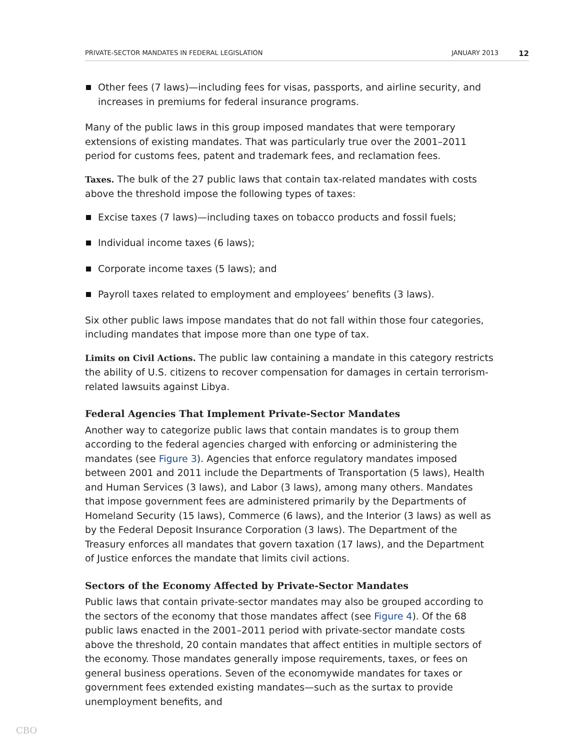PRIVATE-SECTOR MANDATES IN FEDERAL LEGISLATION JANUARY 2013 12
Other fees (7 laws)—including fees for visas, passports, and airline security, and increases in premiums for federal insurance programs.
Many of the public laws in this group imposed mandates that were temporary extensions of existing mandates. That was particularly true over the 2001–2011 period for customs fees, patent and trademark fees, and reclamation fees.
Taxes. The bulk of the 27 public laws that contain tax-related mandates with costs above the threshold impose the following types of taxes:
Excise taxes (7 laws)—including taxes on tobacco products and fossil fuels;
Individual income taxes (6 laws);
Corporate income taxes (5 laws); and
Payroll taxes related to employment and employees’ benefits (3 laws).
Six other public laws impose mandates that do not fall within those four categories, including mandates that impose more than one type of tax.
Limits on Civil Actions. The public law containing a mandate in this category restricts the ability of U.S. citizens to recover compensation for damages in certain terrorism-related lawsuits against Libya.
Federal Agencies That Implement Private-Sector Mandates
Another way to categorize public laws that contain mandates is to group them according to the federal agencies charged with enforcing or administering the mandates (see Figure 3). Agencies that enforce regulatory mandates imposed between 2001 and 2011 include the Departments of Transportation (5 laws), Health and Human Services (3 laws), and Labor (3 laws), among many others. Mandates that impose government fees are administered primarily by the Departments of Homeland Security (15 laws), Commerce (6 laws), and the Interior (3 laws) as well as by the Federal Deposit Insurance Corporation (3 laws). The Department of the Treasury enforces all mandates that govern taxation (17 laws), and the Department of Justice enforces the mandate that limits civil actions.
Sectors of the Economy Affected by Private-Sector Mandates
Public laws that contain private-sector mandates may also be grouped according to the sectors of the economy that those mandates affect (see Figure 4). Of the 68 public laws enacted in the 2001–2011 period with private-sector mandate costs above the threshold, 20 contain mandates that affect entities in multiple sectors of the economy. Those mandates generally impose requirements, taxes, or fees on general business operations. Seven of the economywide mandates for taxes or government fees extended existing mandates—such as the surtax to provide unemployment benefits, and
CBO